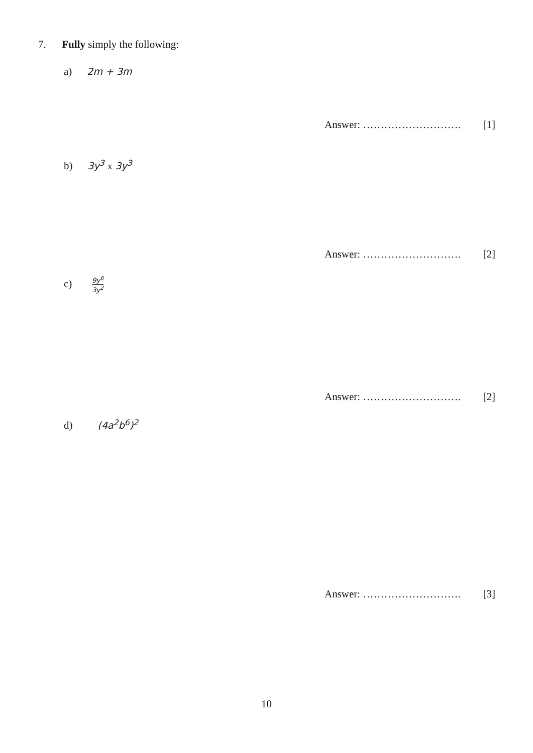7. Fully simply the following:
a) 2m + 3m
Answer: ………………………. [1]
b) 3y<sup>3</sup> x 3y<sup>3</sup>
Answer: ………………………. [2]
c) 9y<sup>6</sup> 3y<sup>2</sup>
Answer: ………………………. [2]
d) (4a<sup>2</sup>b<sup>6</sup>)<sup>2</sup>
Answer: ………………………. [3]
10